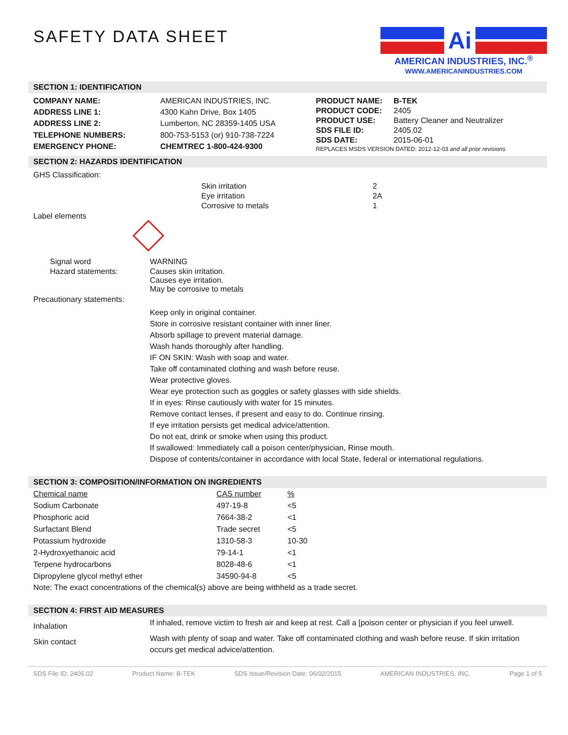SAFETY DATA SHEET
Ai
AMERICAN INDUSTRIES, INC.<sup>®</sup>
WWW.AMERICANINDUSTRIES.COM
SECTION 1: IDENTIFICATION
| COMPANY NAME: | AMERICAN INDUSTRIES, INC. |
| ADDRESS LINE 1: | 4300 Kahn Drive, Box 1405 |
| ADDRESS LINE 2: | Lumberton, NC 28359-1405 USA |
| TELEPHONE NUMBERS: | 800-753-5153 (or) 910-738-7224 |
| EMERGENCY PHONE: | CHEMTREC 1-800-424-9300 |
| PRODUCT NAME: | B-TEK |
| PRODUCT CODE: | 2405 |
| PRODUCT USE: | Battery Cleaner and Neutralizer |
| SDS FILE ID: | 2405.02 |
| SDS DATE: | 2015-06-01 |
| REPLACES MSDS VERSION DATED: 2012-12-03 and all prior revisions | |
SECTION 2: HAZARDS IDENTIFICATION
GHS Classification:
| Skin irritation | 2 |
| Eye irritation | 2A |
| Corrosive to metals | 1 |
Label elements
| Signal word | WARNING |
| Hazard statements: | Causes skin irritation. Causes eye irritation. May be corrosive to metals |
Precautionary statements:
Keep only in original container.
Store in corrosive resistant container with inner liner.
Absorb spillage to prevent material damage.
Wash hands thoroughly after handling.
IF ON SKIN: Wash with soap and water.
Take off contaminated clothing and wash before reuse.
Wear protective gloves.
Wear eye protection such as goggles or safety glasses with side shields.
If in eyes: Rinse cautiously with water for 15 minutes.
Remove contact lenses, if present and easy to do. Continue rinsing.
If eye irritation persists get medical advice/attention.
Do not eat, drink or smoke when using this product.
If swallowed: Immediately call a poison center/physician, Rinse mouth.
Dispose of contents/container in accordance with local State, federal or international regulations.
SECTION 3: COMPOSITION/INFORMATION ON INGREDIENTS
| Chemical name | CAS number | % |
| --- | --- | --- |
| Sodium Carbonate | 497-19-8 | <5 |
| Phosphoric acid | 7664-38-2 | <1 |
| Surfactant Blend | Trade secret | <5 |
| Potassium hydroxide | 1310-58-3 | 10-30 |
| 2-Hydroxyethanoic acid | 79-14-1 | <1 |
| Terpene hydrocarbons | 8028-48-6 | <1 |
| Dipropylene glycol methyl ether | 34590-94-8 | <5 |
Note: The exact concentrations of the chemical(s) above are being withheld as a trade secret.
SECTION 4: FIRST AID MEASURES
| Inhalation | If inhaled, remove victim to fresh air and keep at rest. Call a [poison center or physician if you feel unwell. |
| Skin contact | Wash with plenty of soap and water. Take off contaminated clothing and wash before reuse. If skin irritation occurs get medical advice/attention. |
SDS File ID: 2405.02 Product Name: B-TEK SDS Issue/Revision Date: 06/02/2015 AMERICAN INDUSTRIES, INC. Page 1 of 5